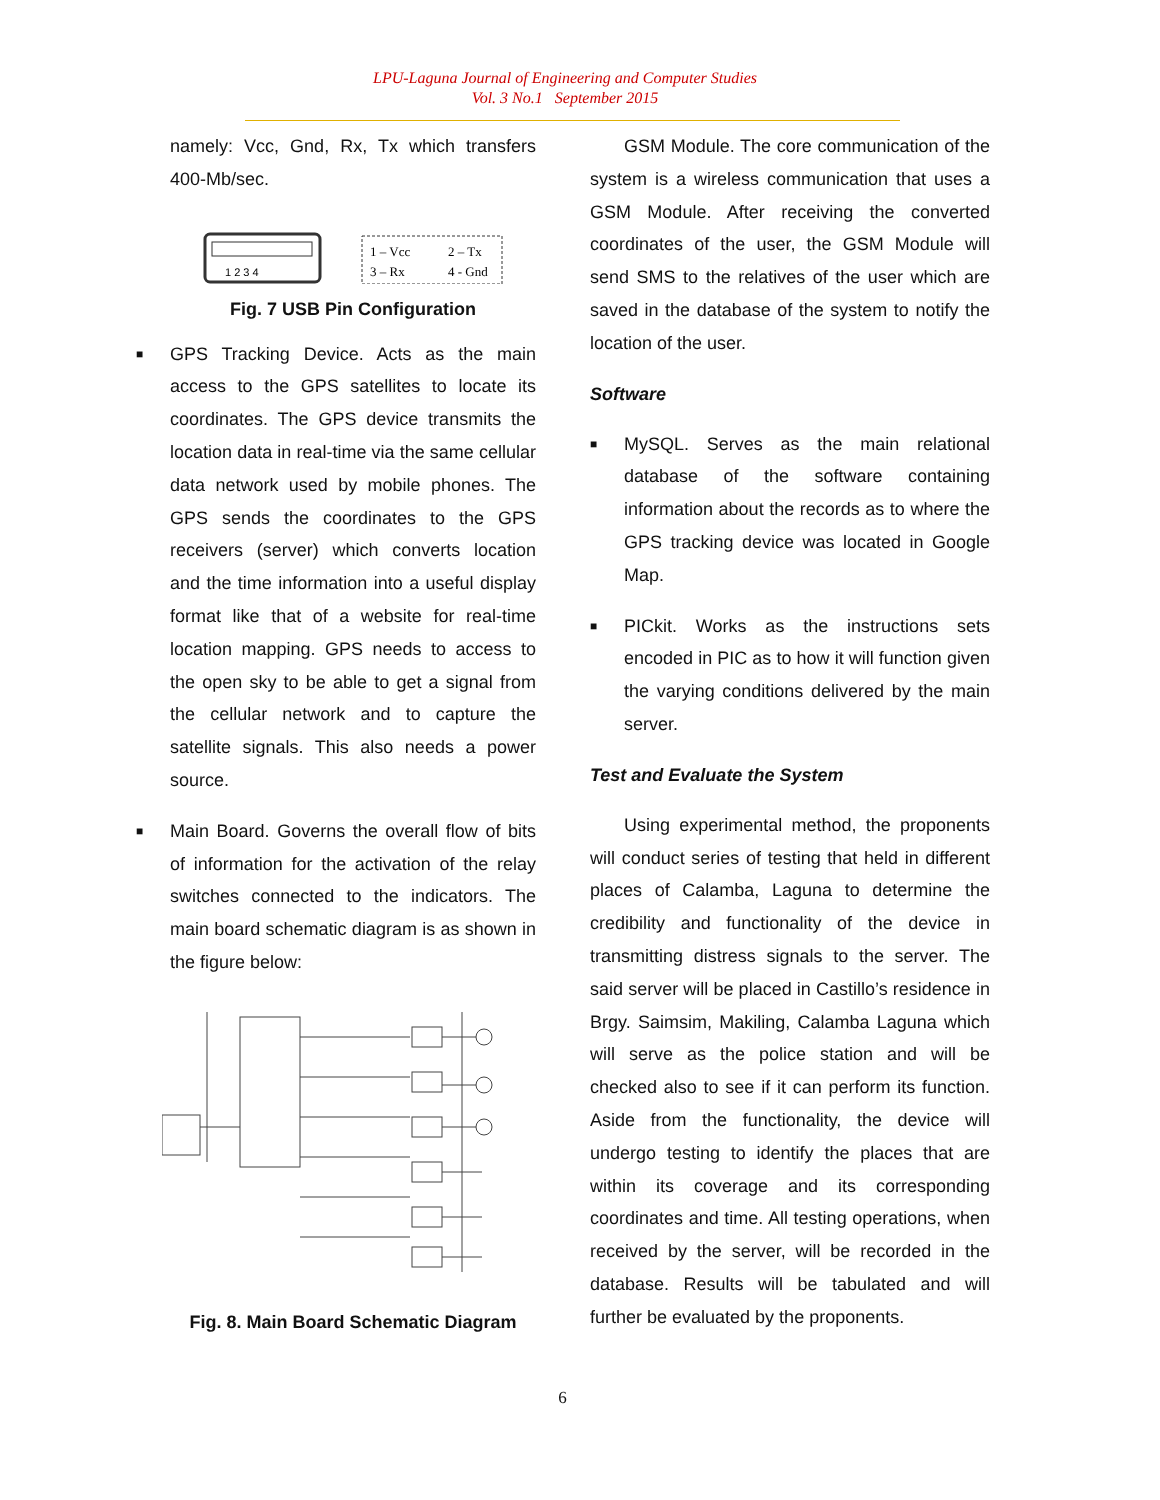LPU-Laguna Journal of Engineering and Computer Studies
Vol. 3 No.1 September 2015
namely: Vcc, Gnd, Rx, Tx which transfers 400-Mb/sec.
1 2 3 4
1 – Vcc
2 – Tx
3 – Rx
4 - Gnd
Fig. 7 USB Pin Configuration
■ GPS Tracking Device. Acts as the main access to the GPS satellites to locate its coordinates. The GPS device transmits the location data in real-time via the same cellular data network used by mobile phones. The GPS sends the coordinates to the GPS receivers (server) which converts location and the time information into a useful display format like that of a website for real-time location mapping. GPS needs to access to the open sky to be able to get a signal from the cellular network and to capture the satellite signals. This also needs a power source.
■ Main Board. Governs the overall flow of bits of information for the activation of the relay switches connected to the indicators. The main board schematic diagram is as shown in the figure below:
Fig. 8. Main Board Schematic Diagram
GSM Module. The core communication of the system is a wireless communication that uses a GSM Module. After receiving the converted coordinates of the user, the GSM Module will send SMS to the relatives of the user which are saved in the database of the system to notify the location of the user.
Software
■ MySQL. Serves as the main relational database of the software containing information about the records as to where the GPS tracking device was located in Google Map.
■ PICkit. Works as the instructions sets encoded in PIC as to how it will function given the varying conditions delivered by the main server.
Test and Evaluate the System
Using experimental method, the proponents will conduct series of testing that held in different places of Calamba, Laguna to determine the credibility and functionality of the device in transmitting distress signals to the server. The said server will be placed in Castillo’s residence in Brgy. Saimsim, Makiling, Calamba Laguna which will serve as the police station and will be checked also to see if it can perform its function. Aside from the functionality, the device will undergo testing to identify the places that are within its coverage and its corresponding coordinates and time. All testing operations, when received by the server, will be recorded in the database. Results will be tabulated and will further be evaluated by the proponents.
6